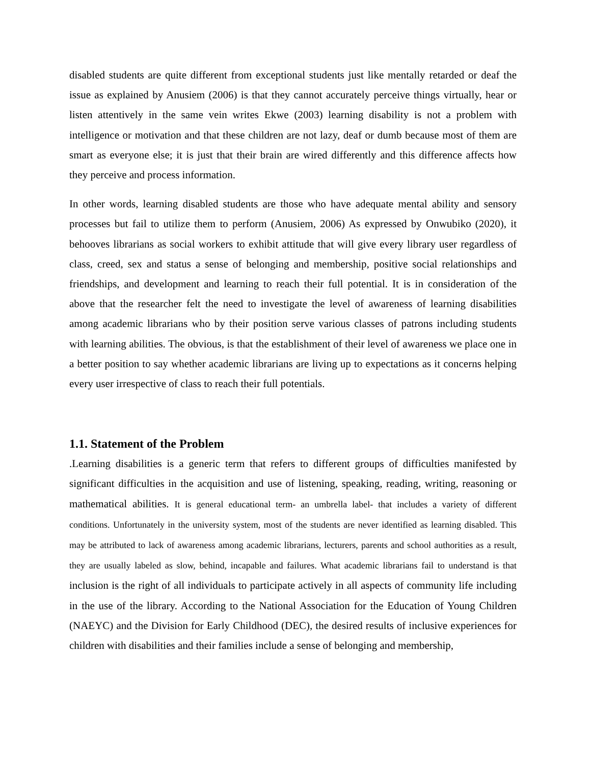disabled students are quite different from exceptional students just like mentally retarded or deaf the issue as explained by Anusiem (2006) is that they cannot accurately perceive things virtually, hear or listen attentively in the same vein writes Ekwe (2003) learning disability is not a problem with intelligence or motivation and that these children are not lazy, deaf or dumb because most of them are smart as everyone else; it is just that their brain are wired differently and this difference affects how they perceive and process information.
In other words, learning disabled students are those who have adequate mental ability and sensory processes but fail to utilize them to perform (Anusiem, 2006) As expressed by Onwubiko (2020), it behooves librarians as social workers to exhibit attitude that will give every library user regardless of class, creed, sex and status a sense of belonging and membership, positive social relationships and friendships, and development and learning to reach their full potential. It is in consideration of the above that the researcher felt the need to investigate the level of awareness of learning disabilities among academic librarians who by their position serve various classes of patrons including students with learning abilities. The obvious, is that the establishment of their level of awareness we place one in a better position to say whether academic librarians are living up to expectations as it concerns helping every user irrespective of class to reach their full potentials.
1.1. Statement of the Problem
.Learning disabilities is a generic term that refers to different groups of difficulties manifested by significant difficulties in the acquisition and use of listening, speaking, reading, writing, reasoning or mathematical abilities. It is general educational term- an umbrella label- that includes a variety of different conditions. Unfortunately in the university system, most of the students are never identified as learning disabled. This may be attributed to lack of awareness among academic librarians, lecturers, parents and school authorities as a result, they are usually labeled as slow, behind, incapable and failures. What academic librarians fail to understand is that inclusion is the right of all individuals to participate actively in all aspects of community life including in the use of the library. According to the National Association for the Education of Young Children (NAEYC) and the Division for Early Childhood (DEC), the desired results of inclusive experiences for children with disabilities and their families include a sense of belonging and membership,